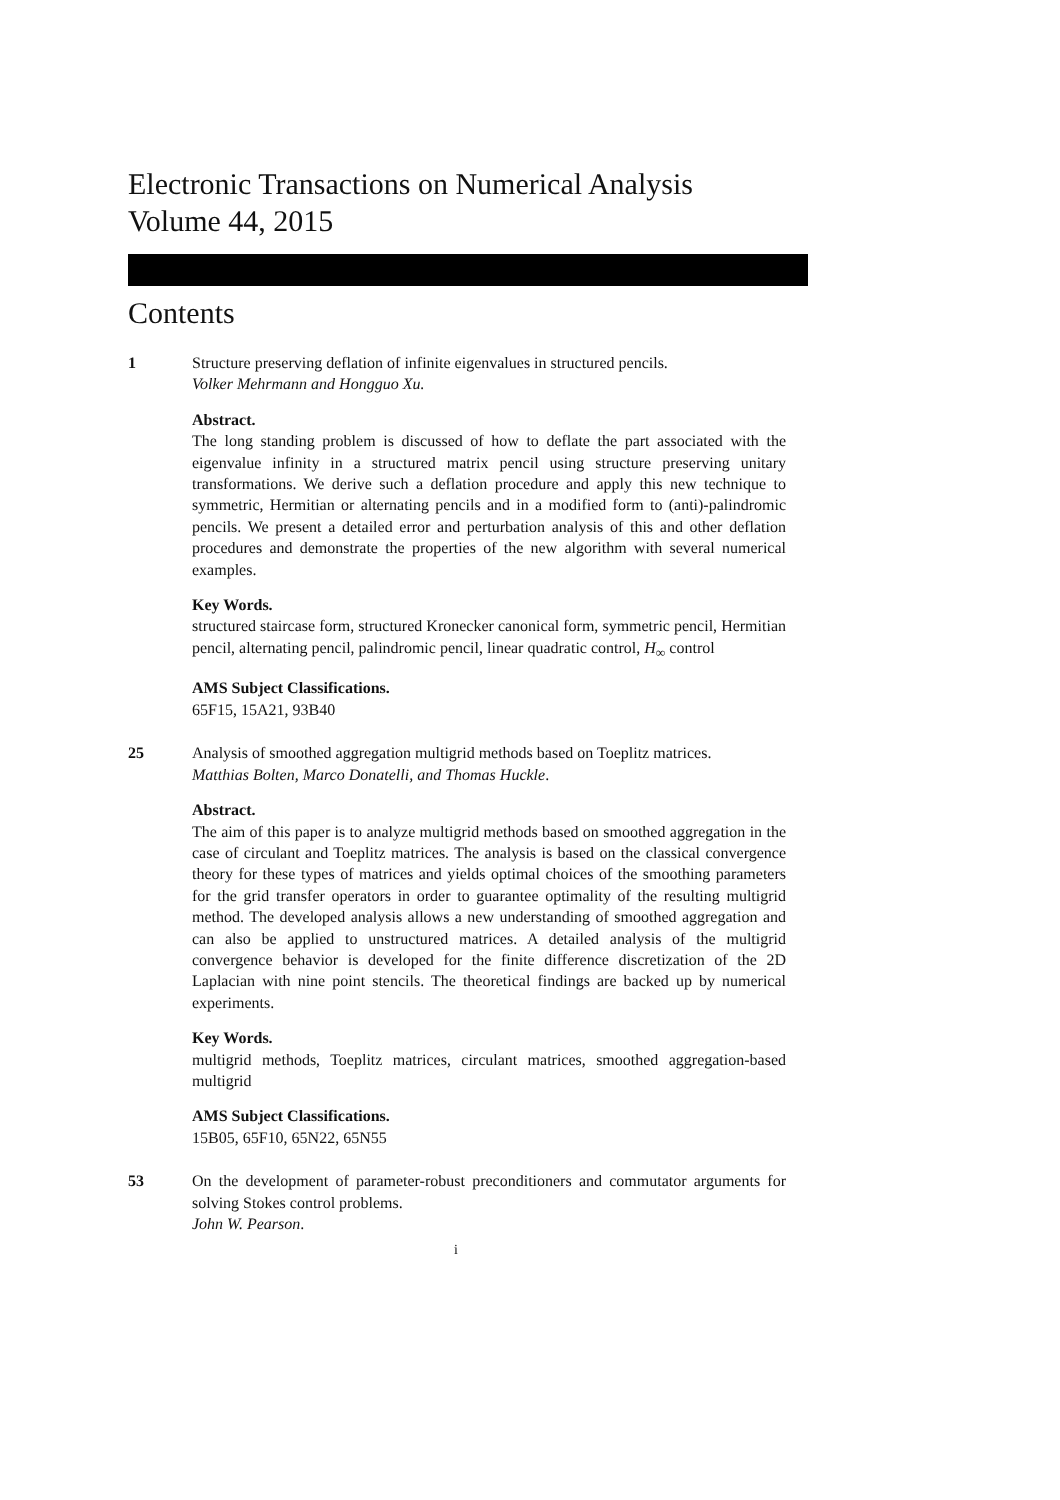Electronic Transactions on Numerical Analysis
Volume 44, 2015
Contents
1 Structure preserving deflation of infinite eigenvalues in structured pencils.
Volker Mehrmann and Hongguo Xu.
Abstract.
The long standing problem is discussed of how to deflate the part associated with the eigenvalue infinity in a structured matrix pencil using structure preserving unitary transformations. We derive such a deflation procedure and apply this new technique to symmetric, Hermitian or alternating pencils and in a modified form to (anti)-palindromic pencils. We present a detailed error and perturbation analysis of this and other deflation procedures and demonstrate the properties of the new algorithm with several numerical examples.
Key Words.
structured staircase form, structured Kronecker canonical form, symmetric pencil, Hermitian pencil, alternating pencil, palindromic pencil, linear quadratic control, H<sub>∞</sub> control
AMS Subject Classifications.
65F15, 15A21, 93B40
25 Analysis of smoothed aggregation multigrid methods based on Toeplitz matrices.
Matthias Bolten, Marco Donatelli, and Thomas Huckle.
Abstract.
The aim of this paper is to analyze multigrid methods based on smoothed aggregation in the case of circulant and Toeplitz matrices. The analysis is based on the classical convergence theory for these types of matrices and yields optimal choices of the smoothing parameters for the grid transfer operators in order to guarantee optimality of the resulting multigrid method. The developed analysis allows a new understanding of smoothed aggregation and can also be applied to unstructured matrices. A detailed analysis of the multigrid convergence behavior is developed for the finite difference discretization of the 2D Laplacian with nine point stencils. The theoretical findings are backed up by numerical experiments.
Key Words.
multigrid methods, Toeplitz matrices, circulant matrices, smoothed aggregation-based multigrid
AMS Subject Classifications.
15B05, 65F10, 65N22, 65N55
53 On the development of parameter-robust preconditioners and commutator arguments for solving Stokes control problems.
John W. Pearson.
i